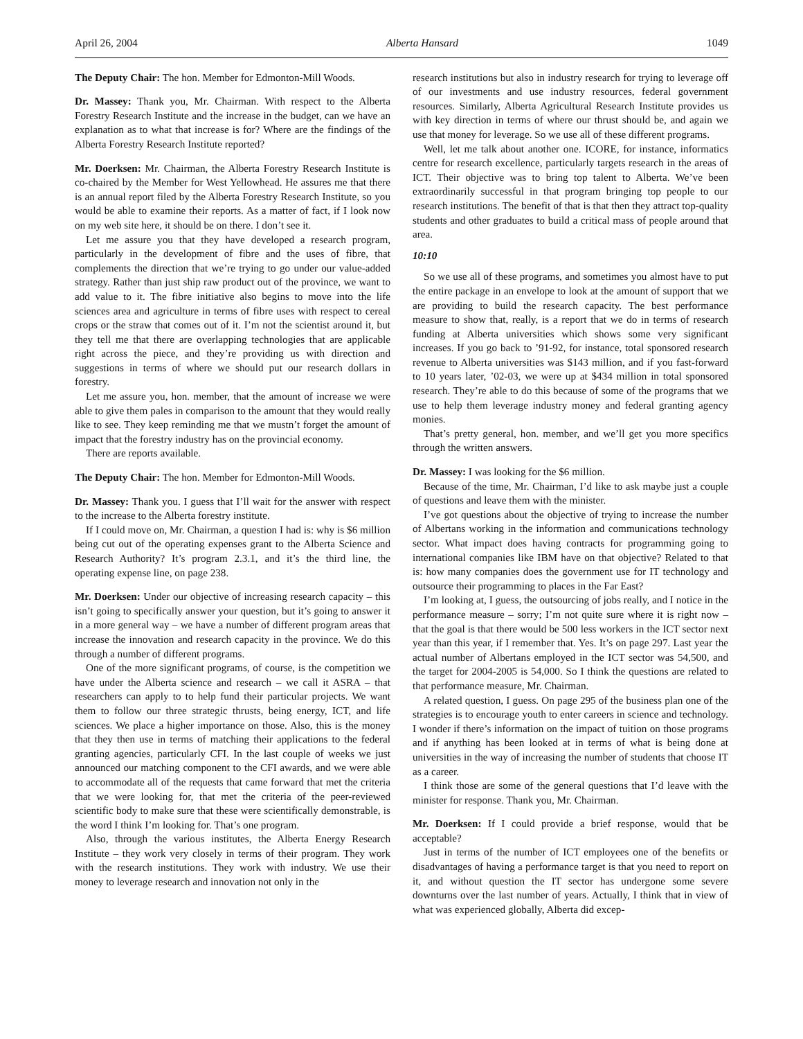April 26, 2004 Alberta Hansard 1049
The Deputy Chair: The hon. Member for Edmonton-Mill Woods.
Dr. Massey: Thank you, Mr. Chairman. With respect to the Alberta Forestry Research Institute and the increase in the budget, can we have an explanation as to what that increase is for? Where are the findings of the Alberta Forestry Research Institute reported?
Mr. Doerksen: Mr. Chairman, the Alberta Forestry Research Institute is co-chaired by the Member for West Yellowhead. He assures me that there is an annual report filed by the Alberta Forestry Research Institute, so you would be able to examine their reports. As a matter of fact, if I look now on my web site here, it should be on there. I don’t see it.
Let me assure you that they have developed a research program, particularly in the development of fibre and the uses of fibre, that complements the direction that we’re trying to go under our value-added strategy. Rather than just ship raw product out of the province, we want to add value to it. The fibre initiative also begins to move into the life sciences area and agriculture in terms of fibre uses with respect to cereal crops or the straw that comes out of it. I’m not the scientist around it, but they tell me that there are overlapping technologies that are applicable right across the piece, and they’re providing us with direction and suggestions in terms of where we should put our research dollars in forestry.
Let me assure you, hon. member, that the amount of increase we were able to give them pales in comparison to the amount that they would really like to see. They keep reminding me that we mustn’t forget the amount of impact that the forestry industry has on the provincial economy.
There are reports available.
The Deputy Chair: The hon. Member for Edmonton-Mill Woods.
Dr. Massey: Thank you. I guess that I’ll wait for the answer with respect to the increase to the Alberta forestry institute.
If I could move on, Mr. Chairman, a question I had is: why is $6 million being cut out of the operating expenses grant to the Alberta Science and Research Authority? It’s program 2.3.1, and it’s the third line, the operating expense line, on page 238.
Mr. Doerksen: Under our objective of increasing research capacity – this isn’t going to specifically answer your question, but it’s going to answer it in a more general way – we have a number of different program areas that increase the innovation and research capacity in the province. We do this through a number of different programs.
One of the more significant programs, of course, is the competition we have under the Alberta science and research – we call it ASRA – that researchers can apply to to help fund their particular projects. We want them to follow our three strategic thrusts, being energy, ICT, and life sciences. We place a higher importance on those. Also, this is the money that they then use in terms of matching their applications to the federal granting agencies, particularly CFI. In the last couple of weeks we just announced our matching component to the CFI awards, and we were able to accommodate all of the requests that came forward that met the criteria that we were looking for, that met the criteria of the peer-reviewed scientific body to make sure that these were scientifically demonstrable, is the word I think I’m looking for. That’s one program.
Also, through the various institutes, the Alberta Energy Research Institute – they work very closely in terms of their program. They work with the research institutions. They work with industry. We use their money to leverage research and innovation not only in the
research institutions but also in industry research for trying to leverage off of our investments and use industry resources, federal government resources. Similarly, Alberta Agricultural Research Institute provides us with key direction in terms of where our thrust should be, and again we use that money for leverage. So we use all of these different programs.
Well, let me talk about another one. ICORE, for instance, informatics centre for research excellence, particularly targets research in the areas of ICT. Their objective was to bring top talent to Alberta. We’ve been extraordinarily successful in that program bringing top people to our research institutions. The benefit of that is that then they attract top-quality students and other graduates to build a critical mass of people around that area.
10:10
So we use all of these programs, and sometimes you almost have to put the entire package in an envelope to look at the amount of support that we are providing to build the research capacity. The best performance measure to show that, really, is a report that we do in terms of research funding at Alberta universities which shows some very significant increases. If you go back to ’91-92, for instance, total sponsored research revenue to Alberta universities was $143 million, and if you fast-forward to 10 years later, ’02-03, we were up at $434 million in total sponsored research. They’re able to do this because of some of the programs that we use to help them leverage industry money and federal granting agency monies.
That’s pretty general, hon. member, and we’ll get you more specifics through the written answers.
Dr. Massey: I was looking for the $6 million.
Because of the time, Mr. Chairman, I’d like to ask maybe just a couple of questions and leave them with the minister.
I’ve got questions about the objective of trying to increase the number of Albertans working in the information and communications technology sector. What impact does having contracts for programming going to international companies like IBM have on that objective? Related to that is: how many companies does the government use for IT technology and outsource their programming to places in the Far East?
I’m looking at, I guess, the outsourcing of jobs really, and I notice in the performance measure – sorry; I’m not quite sure where it is right now – that the goal is that there would be 500 less workers in the ICT sector next year than this year, if I remember that. Yes. It’s on page 297. Last year the actual number of Albertans employed in the ICT sector was 54,500, and the target for 2004-2005 is 54,000. So I think the questions are related to that performance measure, Mr. Chairman.
A related question, I guess. On page 295 of the business plan one of the strategies is to encourage youth to enter careers in science and technology. I wonder if there’s information on the impact of tuition on those programs and if anything has been looked at in terms of what is being done at universities in the way of increasing the number of students that choose IT as a career.
I think those are some of the general questions that I’d leave with the minister for response. Thank you, Mr. Chairman.
Mr. Doerksen: If I could provide a brief response, would that be acceptable?
Just in terms of the number of ICT employees one of the benefits or disadvantages of having a performance target is that you need to report on it, and without question the IT sector has undergone some severe downturns over the last number of years. Actually, I think that in view of what was experienced globally, Alberta did excep-